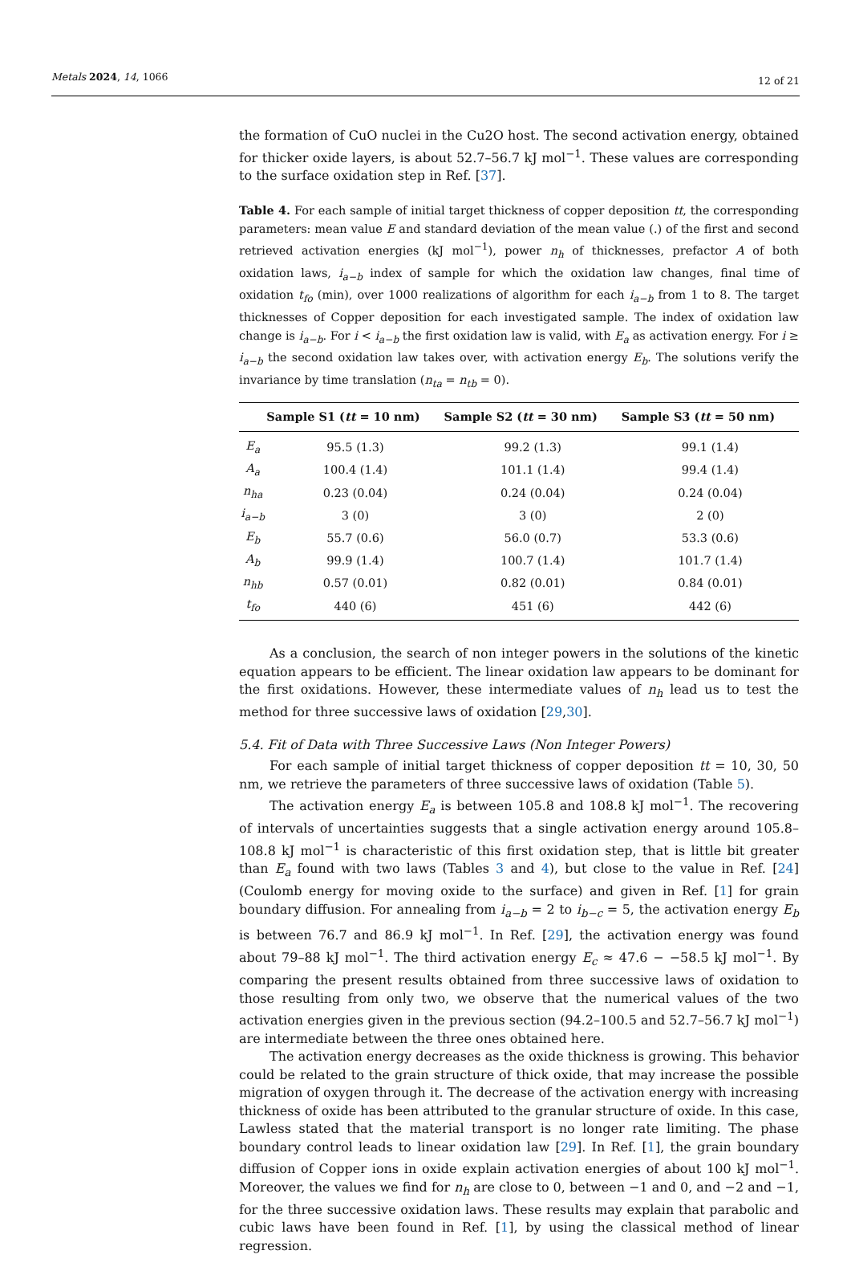Metals 2024, 14, 1066 12 of 21
the formation of CuO nuclei in the Cu2O host. The second activation energy, obtained for thicker oxide layers, is about 52.7–56.7 kJ mol<sup>−1</sup>. These values are corresponding to the surface oxidation step in Ref. [37].
Table 4. For each sample of initial target thickness of copper deposition tt, the corresponding parameters: mean value E and standard deviation of the mean value (.) of the first and second retrieved activation energies (kJ mol<sup>−1</sup>), power n<sub>h</sub> of thicknesses, prefactor A of both oxidation laws, i<sub>a−b</sub> index of sample for which the oxidation law changes, final time of oxidation t<sub>fo</sub> (min), over 1000 realizations of algorithm for each i<sub>a−b</sub> from 1 to 8. The target thicknesses of Copper deposition for each investigated sample. The index of oxidation law change is i<sub>a−b</sub>. For i < i<sub>a−b</sub> the first oxidation law is valid, with E<sub>a</sub> as activation energy. For i ≥ i<sub>a−b</sub> the second oxidation law takes over, with activation energy E<sub>b</sub>. The solutions verify the invariance by time translation (n<sub>ta</sub> = n<sub>tb</sub> = 0).
| | Sample S1 ( tt = 10 nm) | Sample S2 ( tt = 30 nm) | Sample S3 ( tt = 50 nm) |
| --- | --- | --- | --- |
| E<sub>a</sub> | 95.5 (1.3) | 99.2 (1.3) | 99.1 (1.4) |
| A<sub>a</sub> | 100.4 (1.4) | 101.1 (1.4) | 99.4 (1.4) |
| n<sub>ha</sub> | 0.23 (0.04) | 0.24 (0.04) | 0.24 (0.04) |
| i<sub>a−b</sub> | 3 (0) | 3 (0) | 2 (0) |
| E<sub>b</sub> | 55.7 (0.6) | 56.0 (0.7) | 53.3 (0.6) |
| A<sub>b</sub> | 99.9 (1.4) | 100.7 (1.4) | 101.7 (1.4) |
| n<sub>hb</sub> | 0.57 (0.01) | 0.82 (0.01) | 0.84 (0.01) |
| t<sub>fo</sub> | 440 (6) | 451 (6) | 442 (6) |
As a conclusion, the search of non integer powers in the solutions of the kinetic equation appears to be efficient. The linear oxidation law appears to be dominant for the first oxidations. However, these intermediate values of n<sub>h</sub> lead us to test the method for three successive laws of oxidation [29,30].
5.4. Fit of Data with Three Successive Laws (Non Integer Powers)
For each sample of initial target thickness of copper deposition tt = 10, 30, 50 nm, we retrieve the parameters of three successive laws of oxidation (Table 5).
The activation energy E<sub>a</sub> is between 105.8 and 108.8 kJ mol<sup>−1</sup>. The recovering of intervals of uncertainties suggests that a single activation energy around 105.8–108.8 kJ mol<sup>−1</sup> is characteristic of this first oxidation step, that is little bit greater than E<sub>a</sub> found with two laws (Tables 3 and 4), but close to the value in Ref. [24] (Coulomb energy for moving oxide to the surface) and given in Ref. [1] for grain boundary diffusion. For annealing from i<sub>a−b</sub> = 2 to i<sub>b−c</sub> = 5, the activation energy E<sub>b</sub> is between 76.7 and 86.9 kJ mol<sup>−1</sup>. In Ref. [29], the activation energy was found about 79–88 kJ mol<sup>−1</sup>. The third activation energy E<sub>c</sub> ≈ 47.6 − −58.5 kJ mol<sup>−1</sup>. By comparing the present results obtained from three successive laws of oxidation to those resulting from only two, we observe that the numerical values of the two activation energies given in the previous section (94.2–100.5 and 52.7–56.7 kJ mol<sup>−1</sup>) are intermediate between the three ones obtained here.
The activation energy decreases as the oxide thickness is growing. This behavior could be related to the grain structure of thick oxide, that may increase the possible migration of oxygen through it. The decrease of the activation energy with increasing thickness of oxide has been attributed to the granular structure of oxide. In this case, Lawless stated that the material transport is no longer rate limiting. The phase boundary control leads to linear oxidation law [29]. In Ref. [1], the grain boundary diffusion of Copper ions in oxide explain activation energies of about 100 kJ mol<sup>−1</sup>. Moreover, the values we find for n<sub>h</sub> are close to 0, between −1 and 0, and −2 and −1, for the three successive oxidation laws. These results may explain that parabolic and cubic laws have been found in Ref. [1], by using the classical method of linear regression.